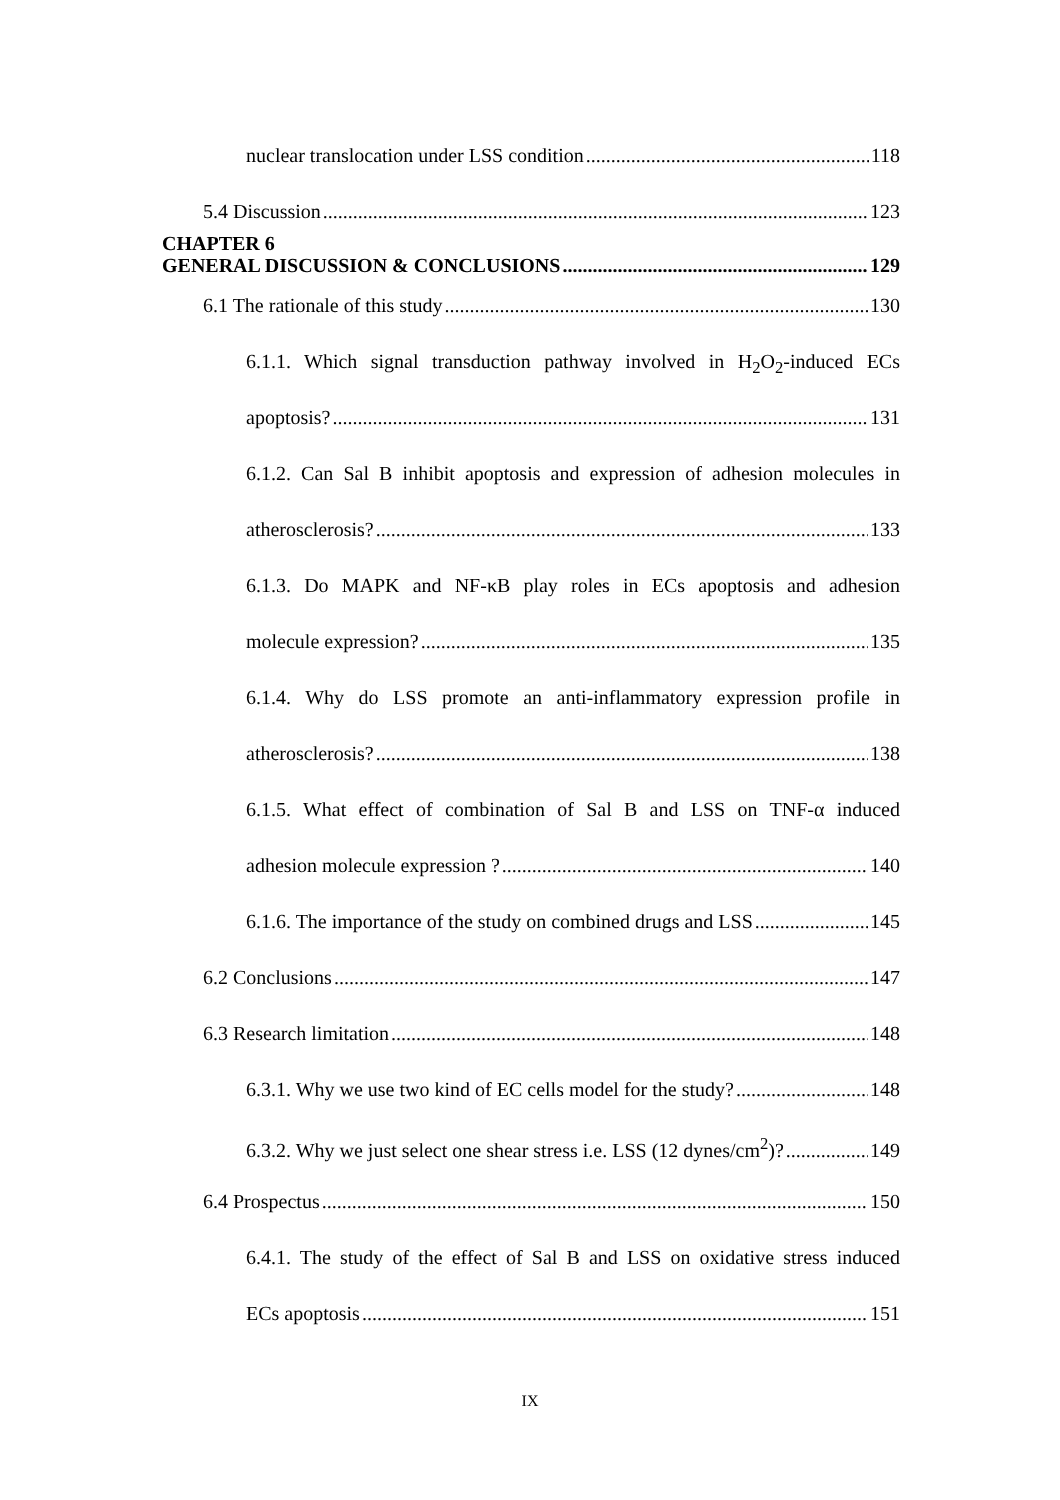nuclear translocation under LSS condition 118
5.4 Discussion 123
CHAPTER 6
GENERAL DISCUSSION & CONCLUSIONS 129
6.1 The rationale of this study 130
6.1.1. Which signal transduction pathway involved in H<sub>2</sub>O<sub>2</sub>-induced ECs
apoptosis? 131
6.1.2. Can Sal B inhibit apoptosis and expression of adhesion molecules in
atherosclerosis? 133
6.1.3. Do MAPK and NF-κB play roles in ECs apoptosis and adhesion
molecule expression? 135
6.1.4. Why do LSS promote an anti-inflammatory expression profile in
atherosclerosis? 138
6.1.5. What effect of combination of Sal B and LSS on TNF-α induced
adhesion molecule expression ? 140
6.1.6. The importance of the study on combined drugs and LSS 145
6.2 Conclusions 147
6.3 Research limitation 148
6.3.1. Why we use two kind of EC cells model for the study? 148
6.3.2. Why we just select one shear stress i.e. LSS (12 dynes/cm<sup>2</sup>)? 149
6.4 Prospectus 150
6.4.1. The study of the effect of Sal B and LSS on oxidative stress induced
ECs apoptosis 151
IX